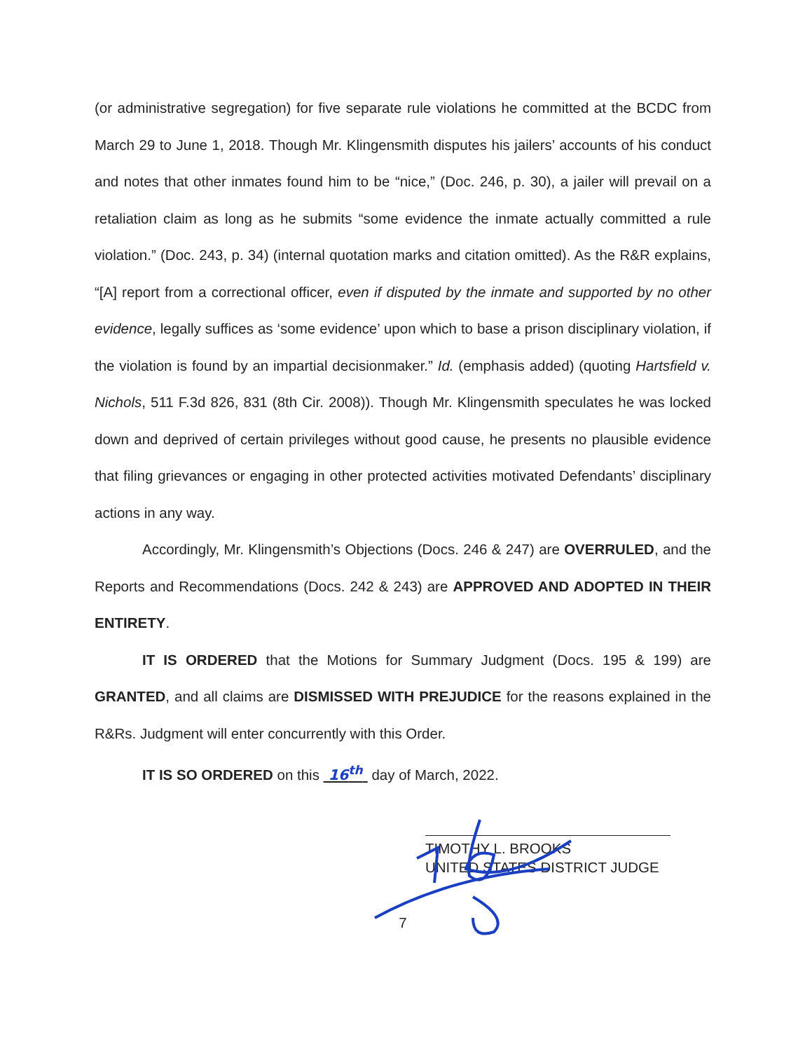(or administrative segregation) for five separate rule violations he committed at the BCDC from March 29 to June 1, 2018. Though Mr. Klingensmith disputes his jailers’ accounts of his conduct and notes that other inmates found him to be “nice,” (Doc. 246, p. 30), a jailer will prevail on a retaliation claim as long as he submits “some evidence the inmate actually committed a rule violation.” (Doc. 243, p. 34) (internal quotation marks and citation omitted). As the R&R explains, “[A] report from a correctional officer, even if disputed by the inmate and supported by no other evidence, legally suffices as ‘some evidence’ upon which to base a prison disciplinary violation, if the violation is found by an impartial decisionmaker.” Id. (emphasis added) (quoting Hartsfield v. Nichols, 511 F.3d 826, 831 (8th Cir. 2008)). Though Mr. Klingensmith speculates he was locked down and deprived of certain privileges without good cause, he presents no plausible evidence that filing grievances or engaging in other protected activities motivated Defendants’ disciplinary actions in any way.
Accordingly, Mr. Klingensmith’s Objections (Docs. 246 & 247) are OVERRULED, and the Reports and Recommendations (Docs. 242 & 243) are APPROVED AND ADOPTED IN THEIR ENTIRETY.
IT IS ORDERED that the Motions for Summary Judgment (Docs. 195 & 199) are GRANTED, and all claims are DISMISSED WITH PREJUDICE for the reasons explained in the R&Rs. Judgment will enter concurrently with this Order.
IT IS SO ORDERED on this 16<sup>th</sup> day of March, 2022.
TIMOTHY L. BROOKS
UNITED STATES DISTRICT JUDGE
7